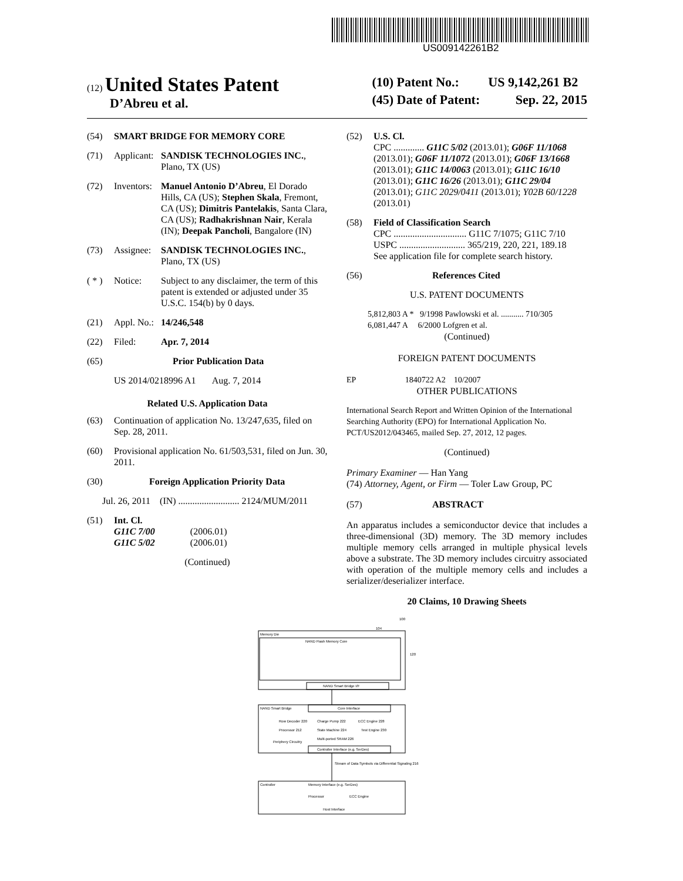US009142261B2
(12) United States Patent
D’Abreu et al.
(10) Patent No.: US 9,142,261 B2
(45) Date of Patent: Sep. 22, 2015
(54) SMART BRIDGE FOR MEMORY CORE
(71) Applicant: SANDISK TECHNOLOGIES INC., Plano, TX (US)
(72) Inventors: Manuel Antonio D’Abreu, El Dorado Hills, CA (US); Stephen Skala, Fremont, CA (US); Dimitris Pantelakis, Santa Clara, CA (US); Radhakrishnan Nair, Kerala (IN); Deepak Pancholi, Bangalore (IN)
(73) Assignee: SANDISK TECHNOLOGIES INC., Plano, TX (US)
( * ) Notice: Subject to any disclaimer, the term of this patent is extended or adjusted under 35 U.S.C. 154(b) by 0 days.
(21) Appl. No.: 14/246,548
(22) Filed: Apr. 7, 2014
(65) Prior Publication Data
US 2014/0218996 A1 Aug. 7, 2014
Related U.S. Application Data
(63) Continuation of application No. 13/247,635, filed on Sep. 28, 2011.
(60) Provisional application No. 61/503,531, filed on Jun. 30, 2011.
(30) Foreign Application Priority Data
Jul. 26, 2011 (IN) .......................... 2124/MUM/2011
(51) Int. Cl.
G11C 7/00 (2006.01)
G11C 5/02 (2006.01)
(Continued)
(52) U.S. Cl.
CPC ............. G11C 5/02 (2013.01); G06F 11/1068 (2013.01); G06F 11/1072 (2013.01); G06F 13/1668 (2013.01); G11C 14/0063 (2013.01); G11C 16/10 (2013.01); G11C 16/26 (2013.01); G11C 29/04 (2013.01); G11C 2029/0411 (2013.01); Y02B 60/1228 (2013.01)
(58) Field of Classification Search
CPC ............................... G11C 7/1075; G11C 7/10
USPC ............................ 365/219, 220, 221, 189.18
See application file for complete search history.
(56) References Cited
U.S. PATENT DOCUMENTS
5,812,803 A * 9/1998 Pawlowski et al. ........... 710/305
6,081,447 A 6/2000 Lofgren et al.
(Continued)
FOREIGN PATENT DOCUMENTS
EP 1840722 A2 10/2007
OTHER PUBLICATIONS
International Search Report and Written Opinion of the International Searching Authority (EPO) for International Application No. PCT/US2012/043465, mailed Sep. 27, 2012, 12 pages.
(Continued)
Primary Examiner — Han Yang
(74) Attorney, Agent, or Firm — Toler Law Group, PC
(57) ABSTRACT
An apparatus includes a semiconductor device that includes a three-dimensional (3D) memory. The 3D memory includes multiple memory cells arranged in multiple physical levels above a substrate. The 3D memory includes circuitry associated with operation of the multiple memory cells and includes a serializer/deserializer interface.
20 Claims, 10 Drawing Sheets
100
104
Memory Die
NAND Flash Memory Core
120
NAND Smart Bridge I/F
NAND Smart Bridge
Core Interface
Row Decoder 220
Charge Pump 222
ECC Engine 228
Processor 212
State Machine 224
Test Engine 230
Multi-ported SRAM 226
Periphery Circuitry
Controller Interface (e.g. SerDes)
Stream of Data Symbols via Differential Signaling 216
Controller
Memory Interface (e.g. SerDes)
Processor
ECC Engine
Host Interface